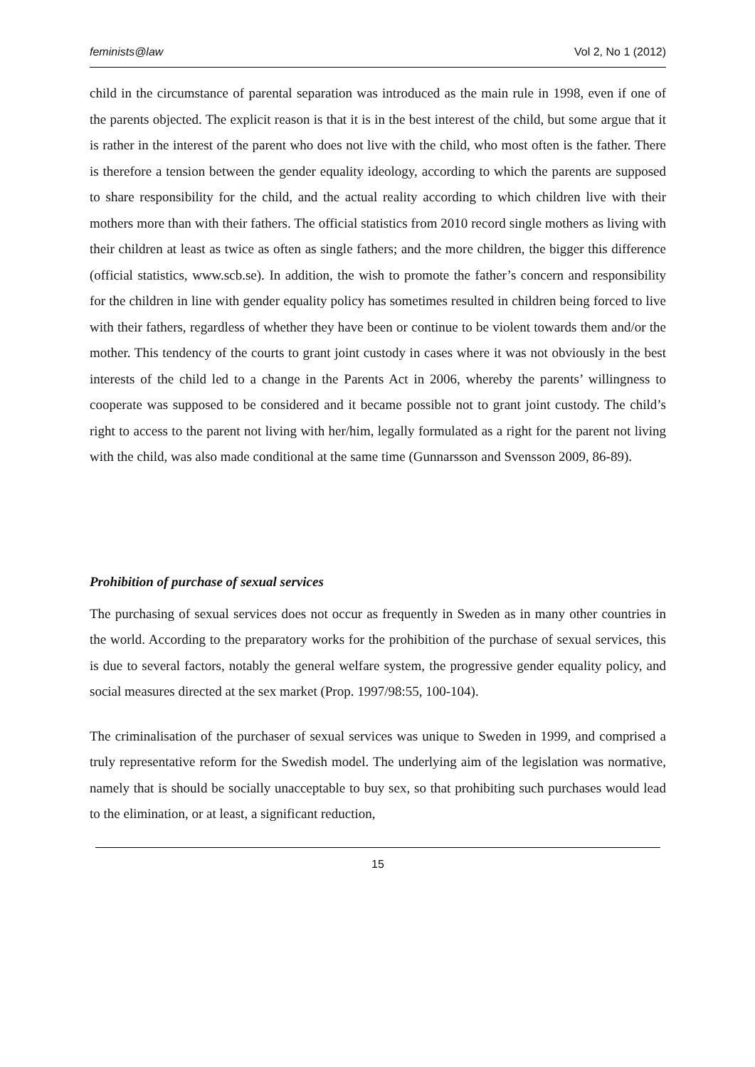feminists@law Vol 2, No 1 (2012)
child in the circumstance of parental separation was introduced as the main rule in 1998, even if one of the parents objected. The explicit reason is that it is in the best interest of the child, but some argue that it is rather in the interest of the parent who does not live with the child, who most often is the father. There is therefore a tension between the gender equality ideology, according to which the parents are supposed to share responsibility for the child, and the actual reality according to which children live with their mothers more than with their fathers. The official statistics from 2010 record single mothers as living with their children at least as twice as often as single fathers; and the more children, the bigger this difference (official statistics, www.scb.se). In addition, the wish to promote the father’s concern and responsibility for the children in line with gender equality policy has sometimes resulted in children being forced to live with their fathers, regardless of whether they have been or continue to be violent towards them and/or the mother. This tendency of the courts to grant joint custody in cases where it was not obviously in the best interests of the child led to a change in the Parents Act in 2006, whereby the parents’ willingness to cooperate was supposed to be considered and it became possible not to grant joint custody. The child’s right to access to the parent not living with her/him, legally formulated as a right for the parent not living with the child, was also made conditional at the same time (Gunnarsson and Svensson 2009, 86-89).
Prohibition of purchase of sexual services
The purchasing of sexual services does not occur as frequently in Sweden as in many other countries in the world. According to the preparatory works for the prohibition of the purchase of sexual services, this is due to several factors, notably the general welfare system, the progressive gender equality policy, and social measures directed at the sex market (Prop. 1997/98:55, 100-104).
The criminalisation of the purchaser of sexual services was unique to Sweden in 1999, and comprised a truly representative reform for the Swedish model. The underlying aim of the legislation was normative, namely that is should be socially unacceptable to buy sex, so that prohibiting such purchases would lead to the elimination, or at least, a significant reduction,
15